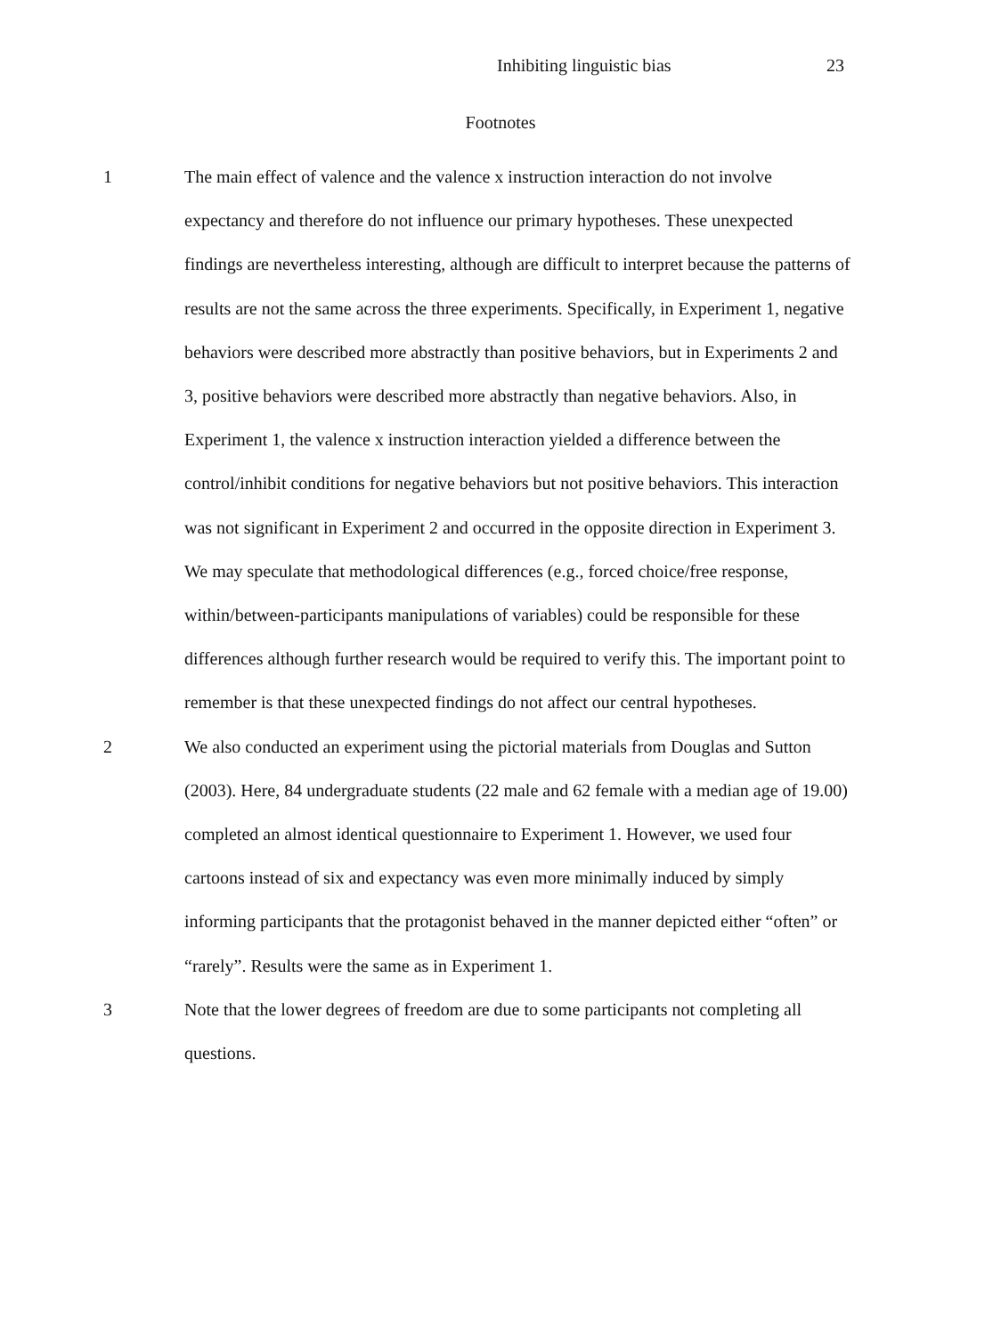Inhibiting linguistic bias 23
Footnotes
1 The main effect of valence and the valence x instruction interaction do not involve expectancy and therefore do not influence our primary hypotheses. These unexpected findings are nevertheless interesting, although are difficult to interpret because the patterns of results are not the same across the three experiments. Specifically, in Experiment 1, negative behaviors were described more abstractly than positive behaviors, but in Experiments 2 and 3, positive behaviors were described more abstractly than negative behaviors. Also, in Experiment 1, the valence x instruction interaction yielded a difference between the control/inhibit conditions for negative behaviors but not positive behaviors. This interaction was not significant in Experiment 2 and occurred in the opposite direction in Experiment 3. We may speculate that methodological differences (e.g., forced choice/free response, within/between-participants manipulations of variables) could be responsible for these differences although further research would be required to verify this. The important point to remember is that these unexpected findings do not affect our central hypotheses.
2 We also conducted an experiment using the pictorial materials from Douglas and Sutton (2003). Here, 84 undergraduate students (22 male and 62 female with a median age of 19.00) completed an almost identical questionnaire to Experiment 1. However, we used four cartoons instead of six and expectancy was even more minimally induced by simply informing participants that the protagonist behaved in the manner depicted either “often” or “rarely”. Results were the same as in Experiment 1.
3 Note that the lower degrees of freedom are due to some participants not completing all questions.